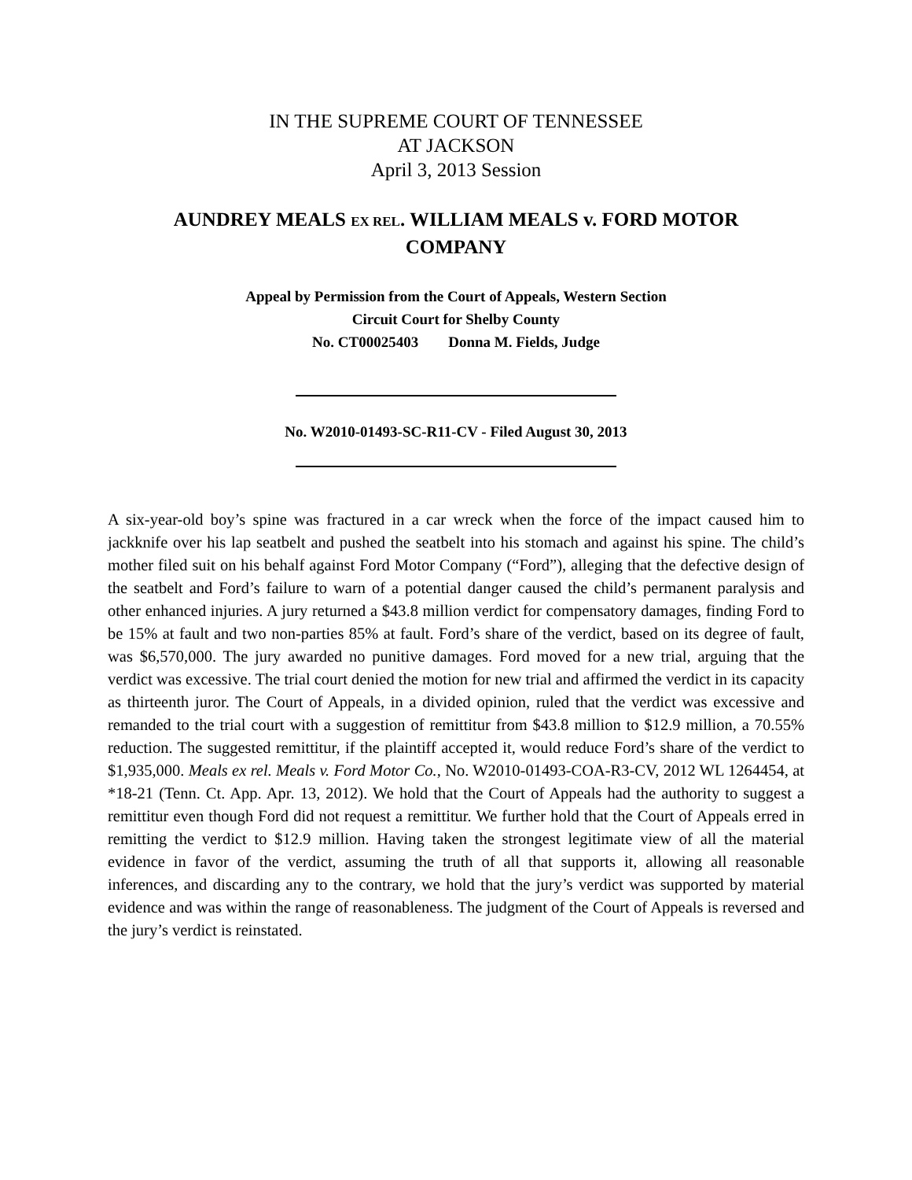IN THE SUPREME COURT OF TENNESSEE
AT JACKSON
April 3, 2013 Session
AUNDREY MEALS EX REL. WILLIAM MEALS v. FORD MOTOR
COMPANY
Appeal by Permission from the Court of Appeals, Western Section
Circuit Court for Shelby County
No. CT00025403 Donna M. Fields, Judge
No. W2010-01493-SC-R11-CV - Filed August 30, 2013
A six-year-old boy’s spine was fractured in a car wreck when the force of the impact caused him to jackknife over his lap seatbelt and pushed the seatbelt into his stomach and against his spine. The child’s mother filed suit on his behalf against Ford Motor Company (“Ford”), alleging that the defective design of the seatbelt and Ford’s failure to warn of a potential danger caused the child’s permanent paralysis and other enhanced injuries. A jury returned a $43.8 million verdict for compensatory damages, finding Ford to be 15% at fault and two non-parties 85% at fault. Ford’s share of the verdict, based on its degree of fault, was $6,570,000. The jury awarded no punitive damages. Ford moved for a new trial, arguing that the verdict was excessive. The trial court denied the motion for new trial and affirmed the verdict in its capacity as thirteenth juror. The Court of Appeals, in a divided opinion, ruled that the verdict was excessive and remanded to the trial court with a suggestion of remittitur from $43.8 million to $12.9 million, a 70.55% reduction. The suggested remittitur, if the plaintiff accepted it, would reduce Ford’s share of the verdict to $1,935,000. Meals ex rel. Meals v. Ford Motor Co., No. W2010-01493-COA-R3-CV, 2012 WL 1264454, at *18-21 (Tenn. Ct. App. Apr. 13, 2012). We hold that the Court of Appeals had the authority to suggest a remittitur even though Ford did not request a remittitur. We further hold that the Court of Appeals erred in remitting the verdict to $12.9 million. Having taken the strongest legitimate view of all the material evidence in favor of the verdict, assuming the truth of all that supports it, allowing all reasonable inferences, and discarding any to the contrary, we hold that the jury’s verdict was supported by material evidence and was within the range of reasonableness. The judgment of the Court of Appeals is reversed and the jury’s verdict is reinstated.